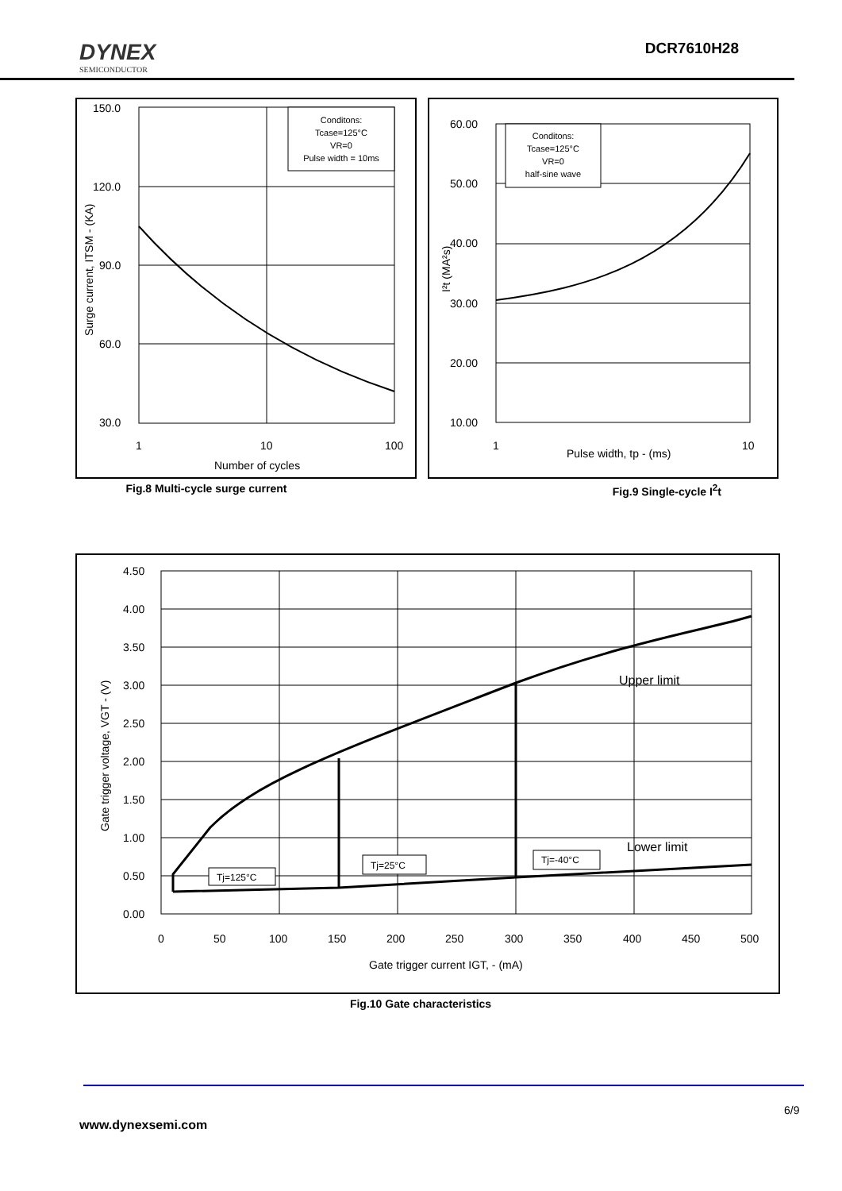DYNEX
SEMICONDUCTOR
DCR7610H28
Conditons:
Tcase=125°C
VR=0
Pulse width = 10ms
150.0
120.0
90.0
60.0
30.0
1
10
100
Number of cycles
Surge current, ITSM - (KA)
Fig.8 Multi-cycle surge current
Conditons:
Tcase=125°C
VR=0
half-sine wave
60.00
50.00
40.00
30.00
20.00
10.00
1
10
Pulse width, tp - (ms)
I²t (MA²s)
Fig.9 Single-cycle I<sup>2</sup>t
Upper limit
Lower limit
Tj=125°C
Tj=25°C
Tj=-40°C
4.50
4.00
3.50
3.00
2.50
2.00
1.50
1.00
0.50
0.00
0
50
100
150
200
250
300
350
400
450
500
Gate trigger current IGT, - (mA)
Gate trigger voltage, VGT - (V)
Fig.10 Gate characteristics
6/9
www.dynexsemi.com